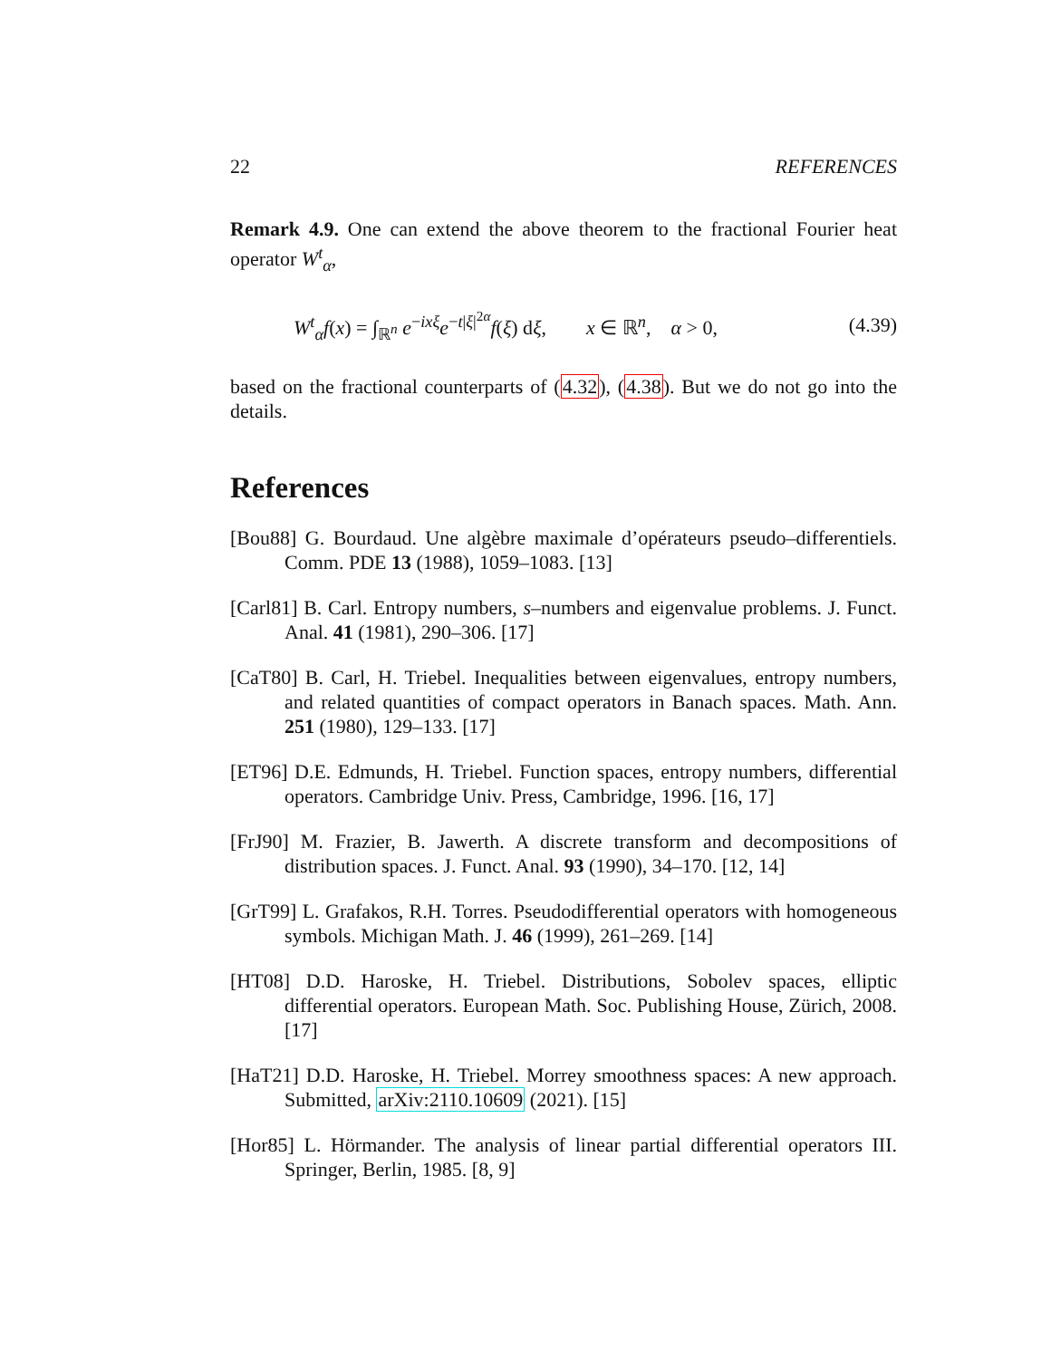22 REFERENCES
Remark 4.9. One can extend the above theorem to the fractional Fourier heat operator W<sup>t</sup><sub>α</sub>,
W<sup>t</sup><sub>α</sub>f(x) = ∫<sub>ℝ<sup>n</sup></sub> e<sup>−ixξ</sup>e<sup>−t|ξ|<sup>2α</sup></sup>f(ξ) dξ, x ∈ ℝ<sup>n</sup>, α > 0, (4.39)
based on the fractional counterparts of (4.32), (4.38). But we do not go into the details.
References
[Bou88] G. Bourdaud. Une algèbre maximale d’opérateurs pseudo–differentiels. Comm. PDE 13 (1988), 1059–1083. [13]
[Carl81] B. Carl. Entropy numbers, s–numbers and eigenvalue problems. J. Funct. Anal. 41 (1981), 290–306. [17]
[CaT80] B. Carl, H. Triebel. Inequalities between eigenvalues, entropy numbers, and related quantities of compact operators in Banach spaces. Math. Ann. 251 (1980), 129–133. [17]
[ET96] D.E. Edmunds, H. Triebel. Function spaces, entropy numbers, differential operators. Cambridge Univ. Press, Cambridge, 1996. [16, 17]
[FrJ90] M. Frazier, B. Jawerth. A discrete transform and decompositions of distribution spaces. J. Funct. Anal. 93 (1990), 34–170. [12, 14]
[GrT99] L. Grafakos, R.H. Torres. Pseudodifferential operators with homogeneous symbols. Michigan Math. J. 46 (1999), 261–269. [14]
[HT08] D.D. Haroske, H. Triebel. Distributions, Sobolev spaces, elliptic differential operators. European Math. Soc. Publishing House, Zürich, 2008. [17]
[HaT21] D.D. Haroske, H. Triebel. Morrey smoothness spaces: A new approach. Submitted, arXiv:2110.10609 (2021). [15]
[Hor85] L. Hörmander. The analysis of linear partial differential operators III. Springer, Berlin, 1985. [8, 9]